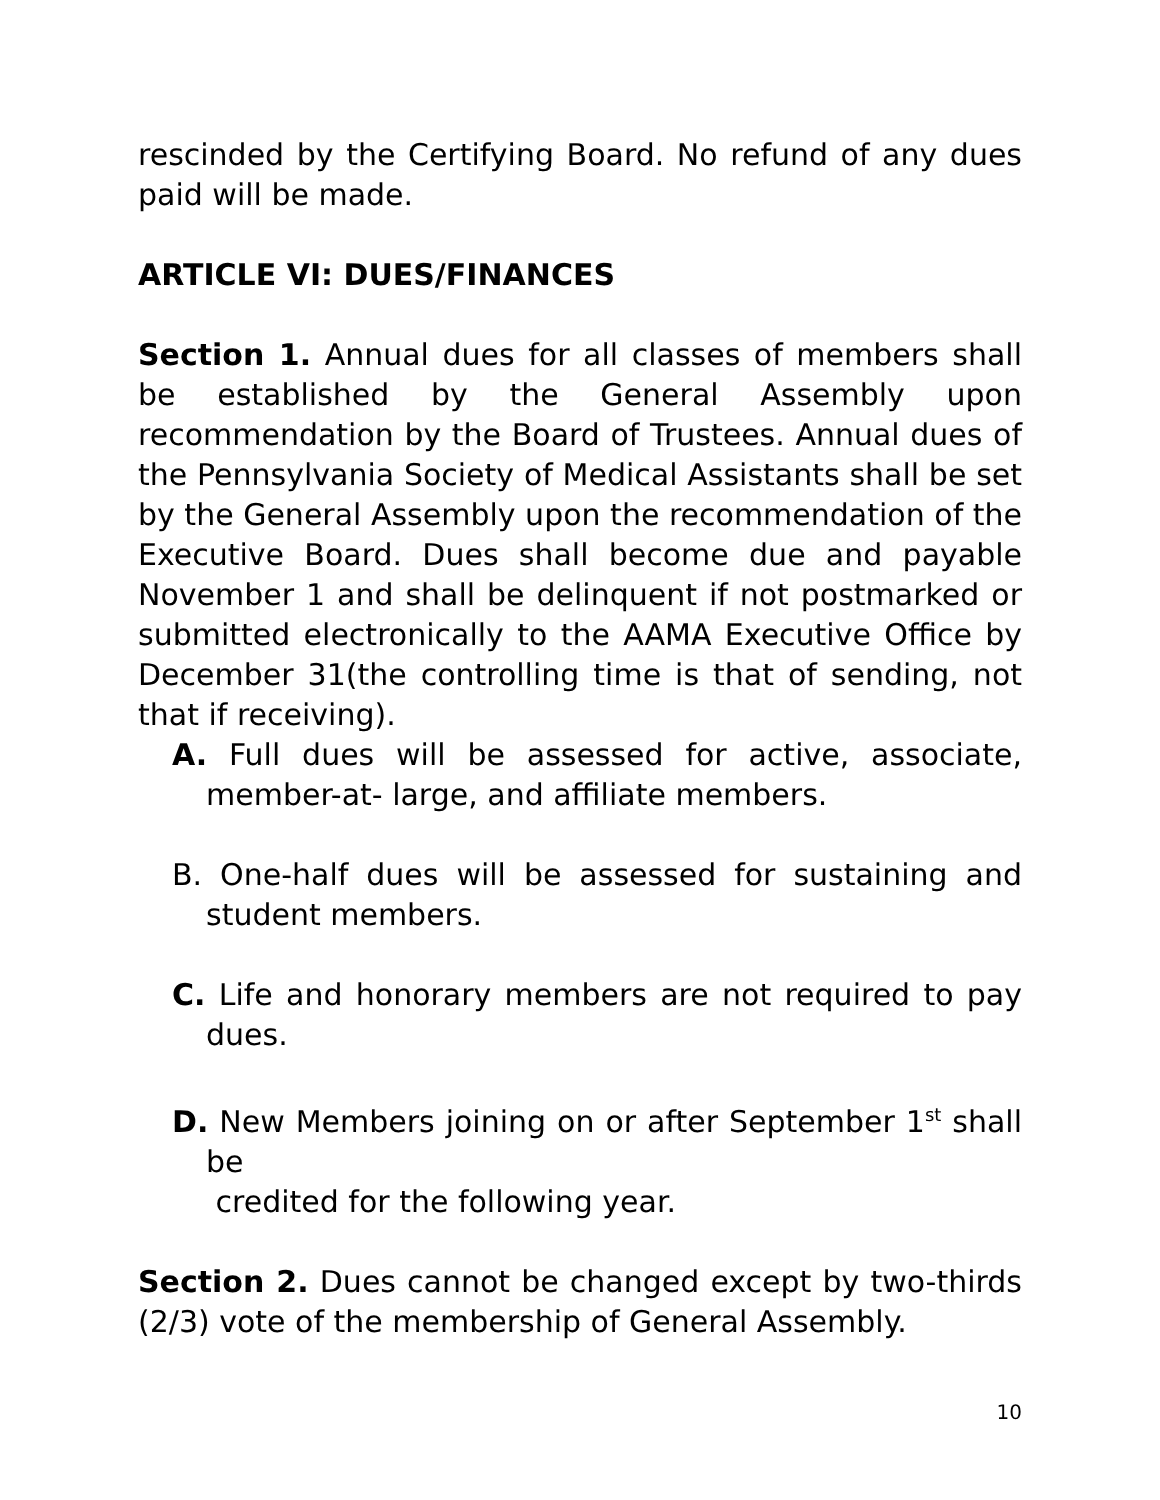rescinded by the Certifying Board. No refund of any dues paid will be made.
ARTICLE VI: DUES/FINANCES
Section 1. Annual dues for all classes of members shall be established by the General Assembly upon recommendation by the Board of Trustees. Annual dues of the Pennsylvania Society of Medical Assistants shall be set by the General Assembly upon the recommendation of the Executive Board. Dues shall become due and payable November 1 and shall be delinquent if not postmarked or submitted electronically to the AAMA Executive Office by December 31(the controlling time is that of sending, not that if receiving).
A. Full dues will be assessed for active, associate, member-at- large, and affiliate members.
B. One-half dues will be assessed for sustaining and student members.
C. Life and honorary members are not required to pay dues.
D. New Members joining on or after September 1<sup>st</sup> shall be
credited for the following year.
Section 2. Dues cannot be changed except by two-thirds (2/3) vote of the membership of General Assembly.
10